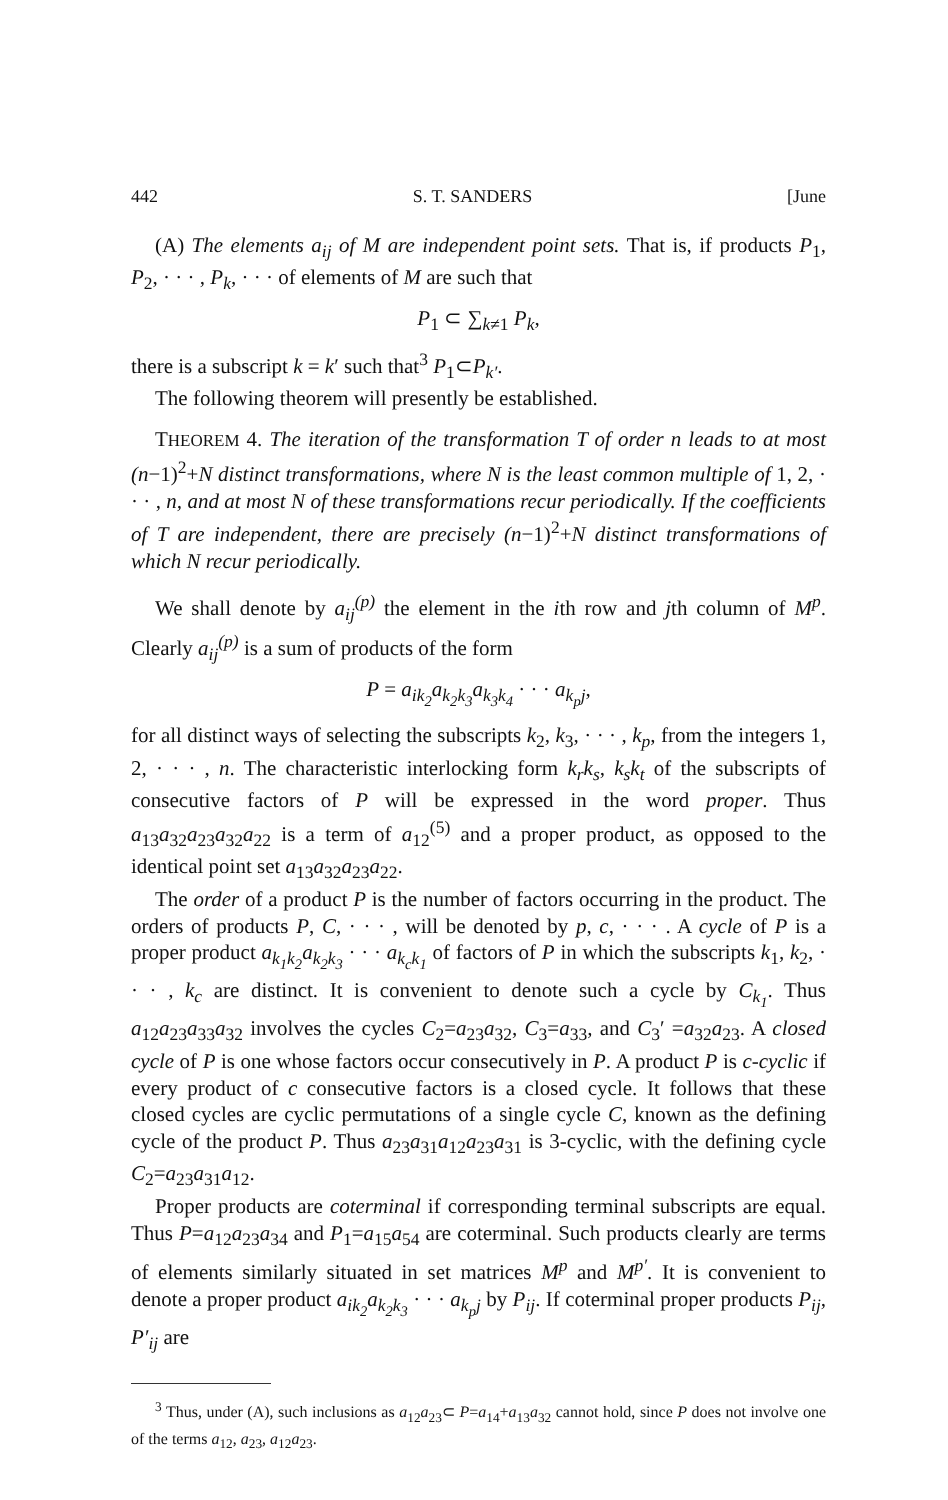442 S. T. SANDERS [June
(A) The elements a<sub>ij</sub> of M are independent point sets. That is, if products P<sub>1</sub>, P<sub>2</sub>, · · · , P<sub>k</sub>, · · · of elements of M are such that
P<sub>1</sub> ⊂ ∑<sub>k≠1</sub> P<sub>k</sub>,
there is a subscript k = k′ such that<sup>3</sup> P<sub>1</sub>⊂P<sub>k′</sub>.
The following theorem will presently be established.
THEOREM 4. The iteration of the transformation T of order n leads to at most (n−1)<sup>2</sup>+N distinct transformations, where N is the least common multiple of 1, 2, · · · , n, and at most N of these transformations recur periodically. If the coefficients of T are independent, there are precisely (n−1)<sup>2</sup>+N distinct transformations of which N recur periodically.
We shall denote by a<sub>ij</sub><sup>(p)</sup> the element in the ith row and jth column of M<sup>p</sup>. Clearly a<sub>ij</sub><sup>(p)</sup> is a sum of products of the form
P = a<sub>ik<sub>2</sub></sub>a<sub>k<sub>2</sub>k<sub>3</sub></sub>a<sub>k<sub>3</sub>k<sub>4</sub></sub> · · · a<sub>k<sub>p</sub>j</sub>,
for all distinct ways of selecting the subscripts k<sub>2</sub>, k<sub>3</sub>, · · · , k<sub>p</sub>, from the integers 1, 2, · · · , n. The characteristic interlocking form k<sub>r</sub>k<sub>s</sub>, k<sub>s</sub>k<sub>t</sub> of the subscripts of consecutive factors of P will be expressed in the word proper. Thus a<sub>13</sub>a<sub>32</sub>a<sub>23</sub>a<sub>32</sub>a<sub>22</sub> is a term of a<sub>12</sub><sup>(5)</sup> and a proper product, as opposed to the identical point set a<sub>13</sub>a<sub>32</sub>a<sub>23</sub>a<sub>22</sub>.
The order of a product P is the number of factors occurring in the product. The orders of products P, C, · · · , will be denoted by p, c, · · · . A cycle of P is a proper product a<sub>k<sub>1</sub>k<sub>2</sub></sub>a<sub>k<sub>2</sub>k<sub>3</sub></sub> · · · a<sub>k<sub>c</sub>k<sub>1</sub></sub> of factors of P in which the subscripts k<sub>1</sub>, k<sub>2</sub>, · · · , k<sub>c</sub> are distinct. It is convenient to denote such a cycle by C<sub>k<sub>1</sub></sub>. Thus a<sub>12</sub>a<sub>23</sub>a<sub>33</sub>a<sub>32</sub> involves the cycles C<sub>2</sub>=a<sub>23</sub>a<sub>32</sub>, C<sub>3</sub>=a<sub>33</sub>, and C<sub>3</sub>′ =a<sub>32</sub>a<sub>23</sub>. A closed cycle of P is one whose factors occur consecutively in P. A product P is c-cyclic if every product of c consecutive factors is a closed cycle. It follows that these closed cycles are cyclic permutations of a single cycle C, known as the defining cycle of the product P. Thus a<sub>23</sub>a<sub>31</sub>a<sub>12</sub>a<sub>23</sub>a<sub>31</sub> is 3-cyclic, with the defining cycle C<sub>2</sub>=a<sub>23</sub>a<sub>31</sub>a<sub>12</sub>.
Proper products are coterminal if corresponding terminal subscripts are equal. Thus P=a<sub>12</sub>a<sub>23</sub>a<sub>34</sub> and P<sub>1</sub>=a<sub>15</sub>a<sub>54</sub> are coterminal. Such products clearly are terms of elements similarly situated in set matrices M<sup>p</sup> and M<sup>p′</sup>. It is convenient to denote a proper product a<sub>ik<sub>2</sub></sub>a<sub>k<sub>2</sub>k<sub>3</sub></sub> · · · a<sub>k<sub>p</sub>j</sub> by P<sub>ij</sub>. If coterminal proper products P<sub>ij</sub>, P′<sub>ij</sub> are
<sup>3</sup> Thus, under (A), such inclusions as a<sub>12</sub>a<sub>23</sub>⊂ P=a<sub>14</sub>+a<sub>13</sub>a<sub>32</sub> cannot hold, since P does not involve one of the terms a<sub>12</sub>, a<sub>23</sub>, a<sub>12</sub>a<sub>23</sub>.